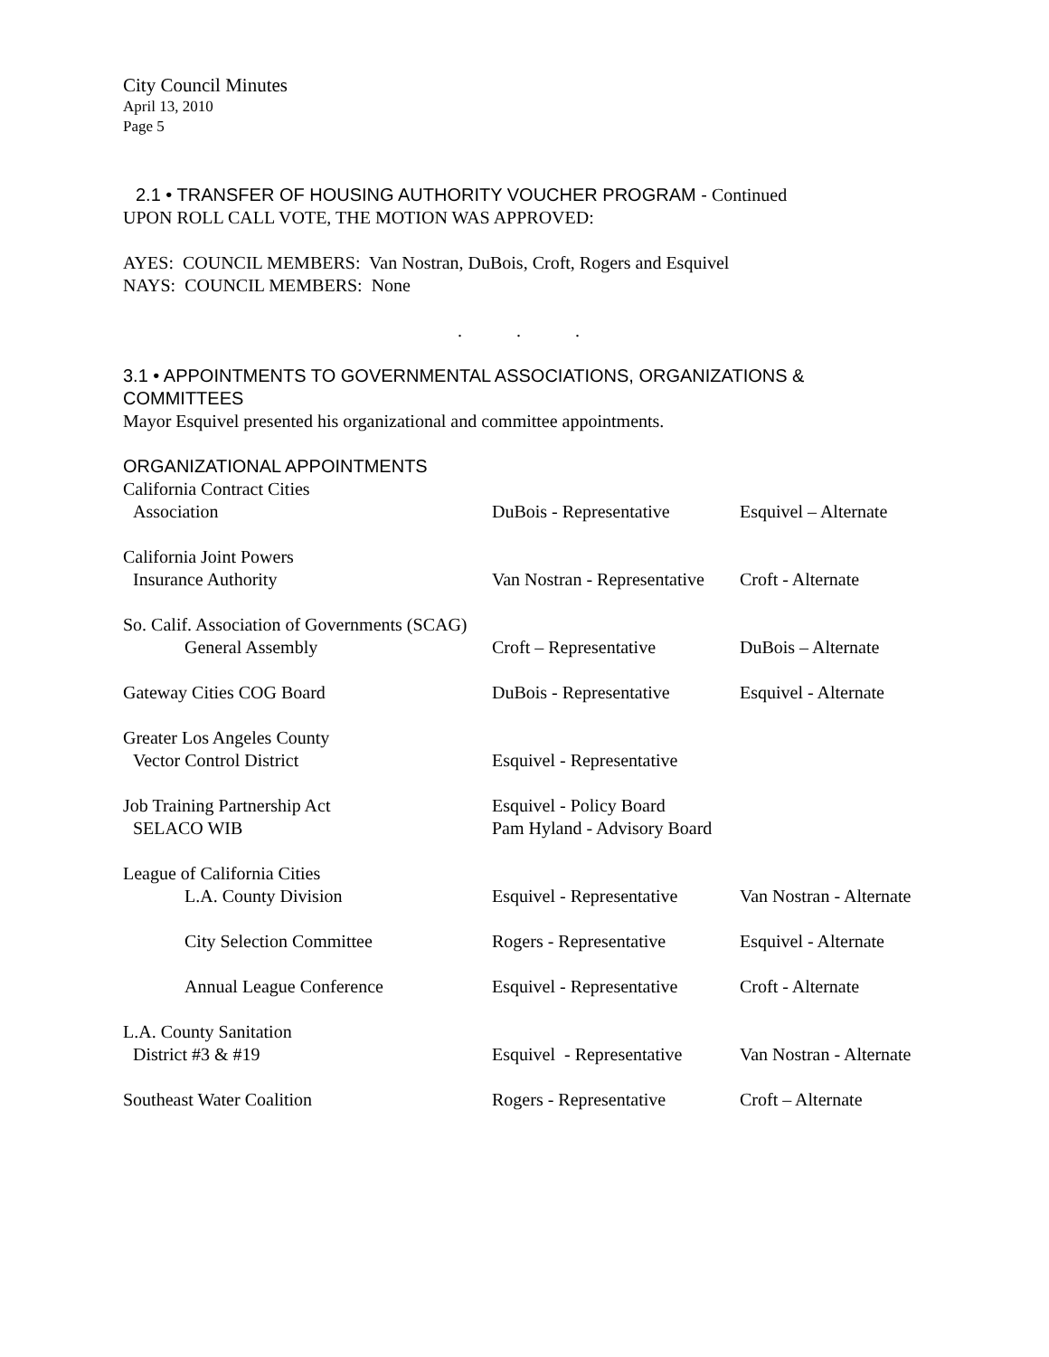City Council Minutes
April 13, 2010
Page 5
2.1 • TRANSFER OF HOUSING AUTHORITY VOUCHER PROGRAM - Continued
UPON ROLL CALL VOTE, THE MOTION WAS APPROVED:
AYES: COUNCIL MEMBERS: Van Nostran, DuBois, Croft, Rogers and Esquivel
NAYS: COUNCIL MEMBERS: None
. . .
3.1 • APPOINTMENTS TO GOVERNMENTAL ASSOCIATIONS, ORGANIZATIONS & COMMITTEES
Mayor Esquivel presented his organizational and committee appointments.
ORGANIZATIONAL APPOINTMENTS
| California Contract Cities Association | DuBois - Representative | Esquivel – Alternate |
| California Joint Powers Insurance Authority | Van Nostran - Representative | Croft - Alternate |
| So. Calif. Association of Governments (SCAG) | | |
| General Assembly | Croft – Representative | DuBois – Alternate |
| Gateway Cities COG Board | DuBois - Representative | Esquivel - Alternate |
| Greater Los Angeles County Vector Control District | Esquivel - Representative | |
| Job Training Partnership Act SELACO WIB | Esquivel - Policy Board Pam Hyland - Advisory Board | |
| League of California Cities | | |
| L.A. County Division | Esquivel - Representative | Van Nostran - Alternate |
| City Selection Committee | Rogers - Representative | Esquivel - Alternate |
| Annual League Conference | Esquivel - Representative | Croft - Alternate |
| L.A. County Sanitation District #3 & #19 | Esquivel - Representative | Van Nostran - Alternate |
| Southeast Water Coalition | Rogers - Representative | Croft – Alternate |